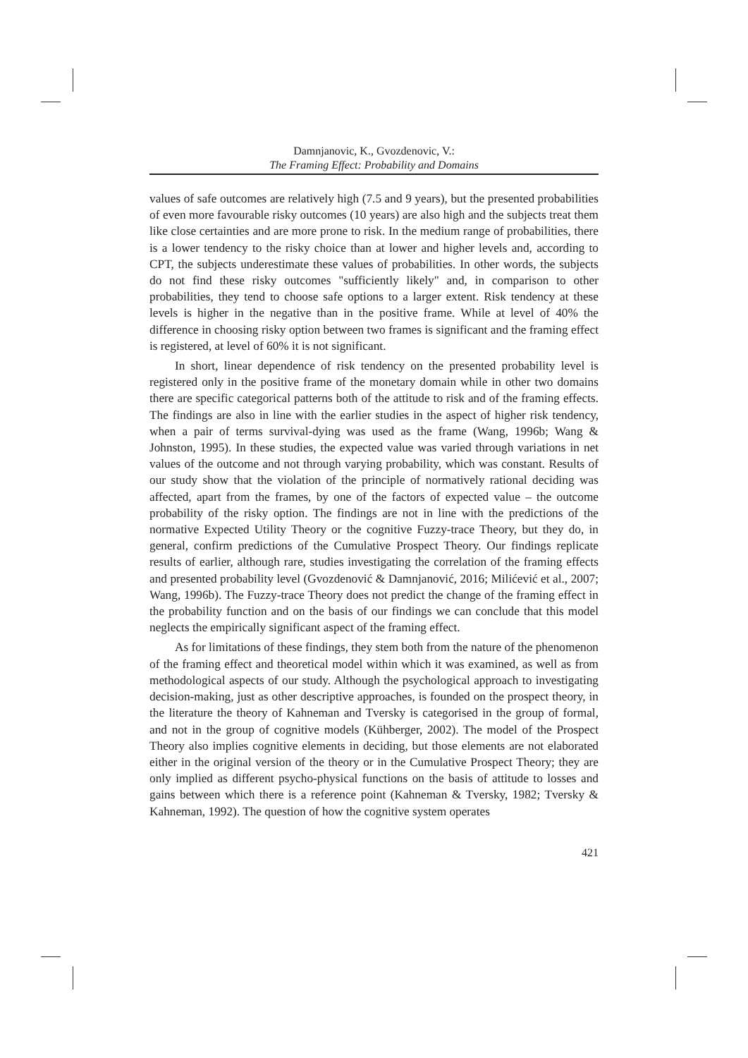Damnjanovic, K., Gvozdenovic, V.:
The Framing Effect: Probability and Domains
values of safe outcomes are relatively high (7.5 and 9 years), but the presented probabilities of even more favourable risky outcomes (10 years) are also high and the subjects treat them like close certainties and are more prone to risk. In the medium range of probabilities, there is a lower tendency to the risky choice than at lower and higher levels and, according to CPT, the subjects underestimate these values of probabilities. In other words, the subjects do not find these risky outcomes "sufficiently likely" and, in comparison to other probabilities, they tend to choose safe options to a larger extent. Risk tendency at these levels is higher in the negative than in the positive frame. While at level of 40% the difference in choosing risky option between two frames is significant and the framing effect is registered, at level of 60% it is not significant.
In short, linear dependence of risk tendency on the presented probability level is registered only in the positive frame of the monetary domain while in other two domains there are specific categorical patterns both of the attitude to risk and of the framing effects. The findings are also in line with the earlier studies in the aspect of higher risk tendency, when a pair of terms survival-dying was used as the frame (Wang, 1996b; Wang & Johnston, 1995). In these studies, the expected value was varied through variations in net values of the outcome and not through varying probability, which was constant. Results of our study show that the violation of the principle of normatively rational deciding was affected, apart from the frames, by one of the factors of expected value – the outcome probability of the risky option. The findings are not in line with the predictions of the normative Expected Utility Theory or the cognitive Fuzzy-trace Theory, but they do, in general, confirm predictions of the Cumulative Prospect Theory. Our findings replicate results of earlier, although rare, studies investigating the correlation of the framing effects and presented probability level (Gvozdenović & Damnjanović, 2016; Milićević et al., 2007; Wang, 1996b). The Fuzzy-trace Theory does not predict the change of the framing effect in the probability function and on the basis of our findings we can conclude that this model neglects the empirically significant aspect of the framing effect.
As for limitations of these findings, they stem both from the nature of the phenomenon of the framing effect and theoretical model within which it was examined, as well as from methodological aspects of our study. Although the psychological approach to investigating decision-making, just as other descriptive approaches, is founded on the prospect theory, in the literature the theory of Kahneman and Tversky is categorised in the group of formal, and not in the group of cognitive models (Kühberger, 2002). The model of the Prospect Theory also implies cognitive elements in deciding, but those elements are not elaborated either in the original version of the theory or in the Cumulative Prospect Theory; they are only implied as different psycho-physical functions on the basis of attitude to losses and gains between which there is a reference point (Kahneman & Tversky, 1982; Tversky & Kahneman, 1992). The question of how the cognitive system operates
421